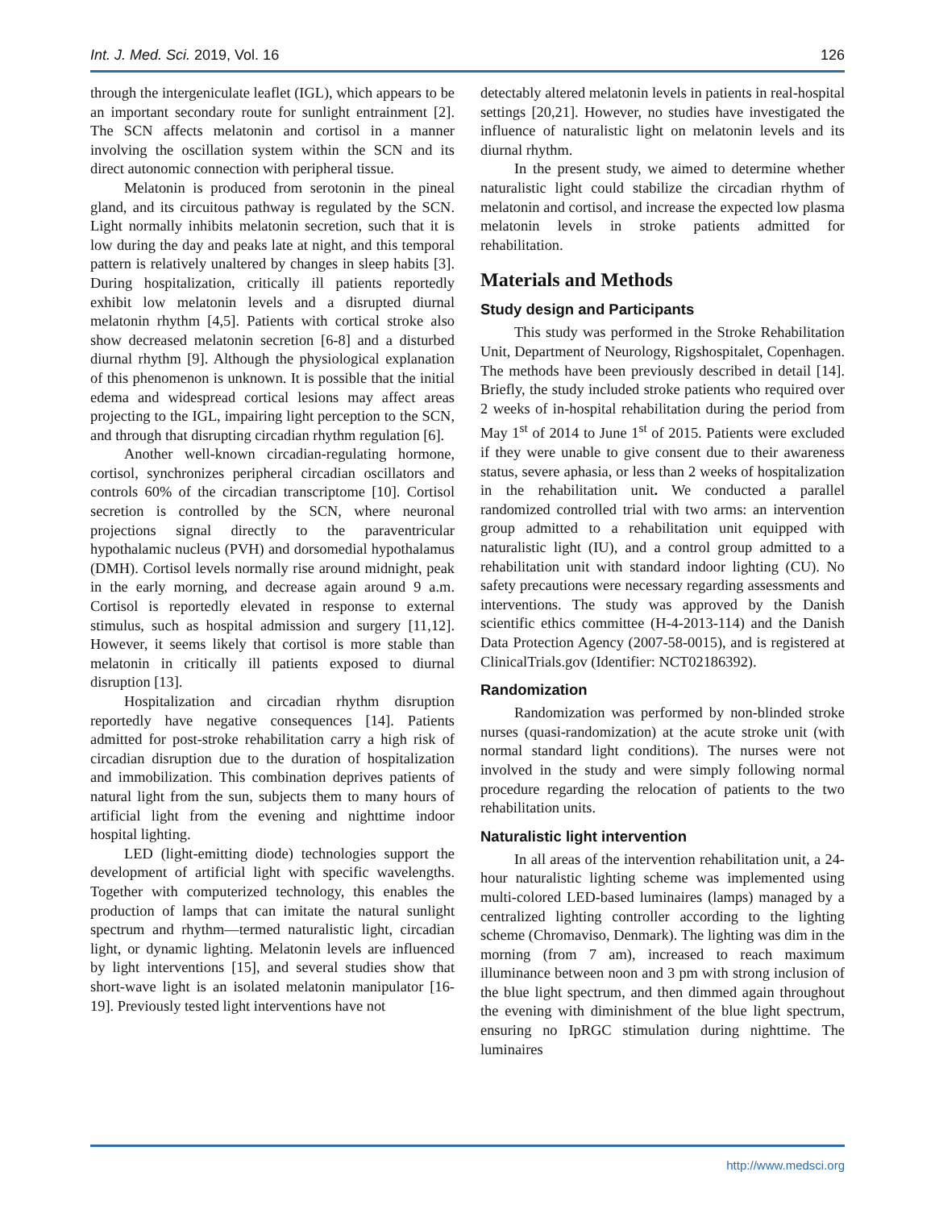Int. J. Med. Sci. 2019, Vol. 16 126
through the intergeniculate leaflet (IGL), which appears to be an important secondary route for sunlight entrainment [2]. The SCN affects melatonin and cortisol in a manner involving the oscillation system within the SCN and its direct autonomic connection with peripheral tissue.
Melatonin is produced from serotonin in the pineal gland, and its circuitous pathway is regulated by the SCN. Light normally inhibits melatonin secretion, such that it is low during the day and peaks late at night, and this temporal pattern is relatively unaltered by changes in sleep habits [3]. During hospitalization, critically ill patients reportedly exhibit low melatonin levels and a disrupted diurnal melatonin rhythm [4,5]. Patients with cortical stroke also show decreased melatonin secretion [6-8] and a disturbed diurnal rhythm [9]. Although the physiological explanation of this phenomenon is unknown. It is possible that the initial edema and widespread cortical lesions may affect areas projecting to the IGL, impairing light perception to the SCN, and through that disrupting circadian rhythm regulation [6].
Another well-known circadian-regulating hormone, cortisol, synchronizes peripheral circadian oscillators and controls 60% of the circadian transcriptome [10]. Cortisol secretion is controlled by the SCN, where neuronal projections signal directly to the paraventricular hypothalamic nucleus (PVH) and dorsomedial hypothalamus (DMH). Cortisol levels normally rise around midnight, peak in the early morning, and decrease again around 9 a.m. Cortisol is reportedly elevated in response to external stimulus, such as hospital admission and surgery [11,12]. However, it seems likely that cortisol is more stable than melatonin in critically ill patients exposed to diurnal disruption [13].
Hospitalization and circadian rhythm disruption reportedly have negative consequences [14]. Patients admitted for post-stroke rehabilitation carry a high risk of circadian disruption due to the duration of hospitalization and immobilization. This combination deprives patients of natural light from the sun, subjects them to many hours of artificial light from the evening and nighttime indoor hospital lighting.
LED (light-emitting diode) technologies support the development of artificial light with specific wavelengths. Together with computerized technology, this enables the production of lamps that can imitate the natural sunlight spectrum and rhythm—termed naturalistic light, circadian light, or dynamic lighting. Melatonin levels are influenced by light interventions [15], and several studies show that short-wave light is an isolated melatonin manipulator [16-19]. Previously tested light interventions have not
detectably altered melatonin levels in patients in real-hospital settings [20,21]. However, no studies have investigated the influence of naturalistic light on melatonin levels and its diurnal rhythm.
In the present study, we aimed to determine whether naturalistic light could stabilize the circadian rhythm of melatonin and cortisol, and increase the expected low plasma melatonin levels in stroke patients admitted for rehabilitation.
Materials and Methods
Study design and Participants
This study was performed in the Stroke Rehabilitation Unit, Department of Neurology, Rigshospitalet, Copenhagen. The methods have been previously described in detail [14]. Briefly, the study included stroke patients who required over 2 weeks of in-hospital rehabilitation during the period from May 1<sup>st</sup> of 2014 to June 1<sup>st</sup> of 2015. Patients were excluded if they were unable to give consent due to their awareness status, severe aphasia, or less than 2 weeks of hospitalization in the rehabilitation unit. We conducted a parallel randomized controlled trial with two arms: an intervention group admitted to a rehabilitation unit equipped with naturalistic light (IU), and a control group admitted to a rehabilitation unit with standard indoor lighting (CU). No safety precautions were necessary regarding assessments and interventions. The study was approved by the Danish scientific ethics committee (H-4-2013-114) and the Danish Data Protection Agency (2007-58-0015), and is registered at ClinicalTrials.gov (Identifier: NCT02186392).
Randomization
Randomization was performed by non-blinded stroke nurses (quasi-randomization) at the acute stroke unit (with normal standard light conditions). The nurses were not involved in the study and were simply following normal procedure regarding the relocation of patients to the two rehabilitation units.
Naturalistic light intervention
In all areas of the intervention rehabilitation unit, a 24-hour naturalistic lighting scheme was implemented using multi-colored LED-based luminaires (lamps) managed by a centralized lighting controller according to the lighting scheme (Chromaviso, Denmark). The lighting was dim in the morning (from 7 am), increased to reach maximum illuminance between noon and 3 pm with strong inclusion of the blue light spectrum, and then dimmed again throughout the evening with diminishment of the blue light spectrum, ensuring no IpRGC stimulation during nighttime. The luminaires
http://www.medsci.org